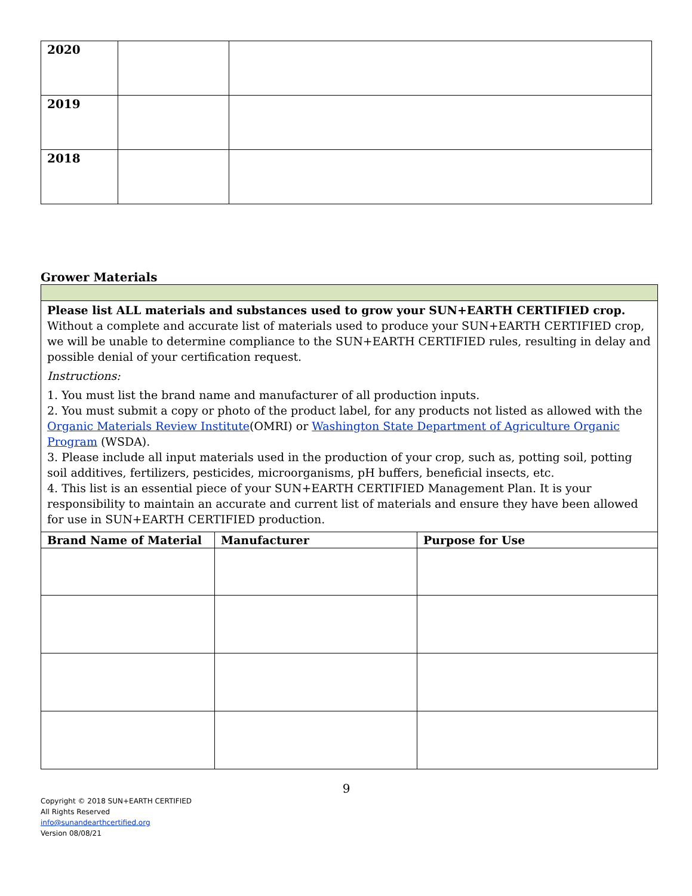| 2020 | | |
| 2019 | | |
| 2018 | | |
Grower Materials
| Please list ALL materials and substances used to grow your SUN+EARTH CERTIFIED crop. Without a complete and accurate list of materials used to produce your SUN+EARTH CERTIFIED crop, we will be unable to determine compliance to the SUN+EARTH CERTIFIED rules, resulting in delay and possible denial of your certification request. Instructions: 1. You must list the brand name and manufacturer of all production inputs. 2. You must submit a copy or photo of the product label, for any products not listed as allowed with the Organic Materials Review Institute (OMRI) or Washington State Department of Agriculture Organic Program (WSDA). 3. Please include all input materials used in the production of your crop, such as, potting soil, potting soil additives, fertilizers, pesticides, microorganisms, pH buffers, beneficial insects, etc. 4. This list is an essential piece of your SUN+EARTH CERTIFIED Management Plan. It is your responsibility to maintain an accurate and current list of materials and ensure they have been allowed for use in SUN+EARTH CERTIFIED production. | | |
| Brand Name of Material | Manufacturer | Purpose for Use |
9
Copyright © 2018 SUN+EARTH CERTIFIED
All Rights Reserved
info@sunandearthcertified.org
Version 08/08/21